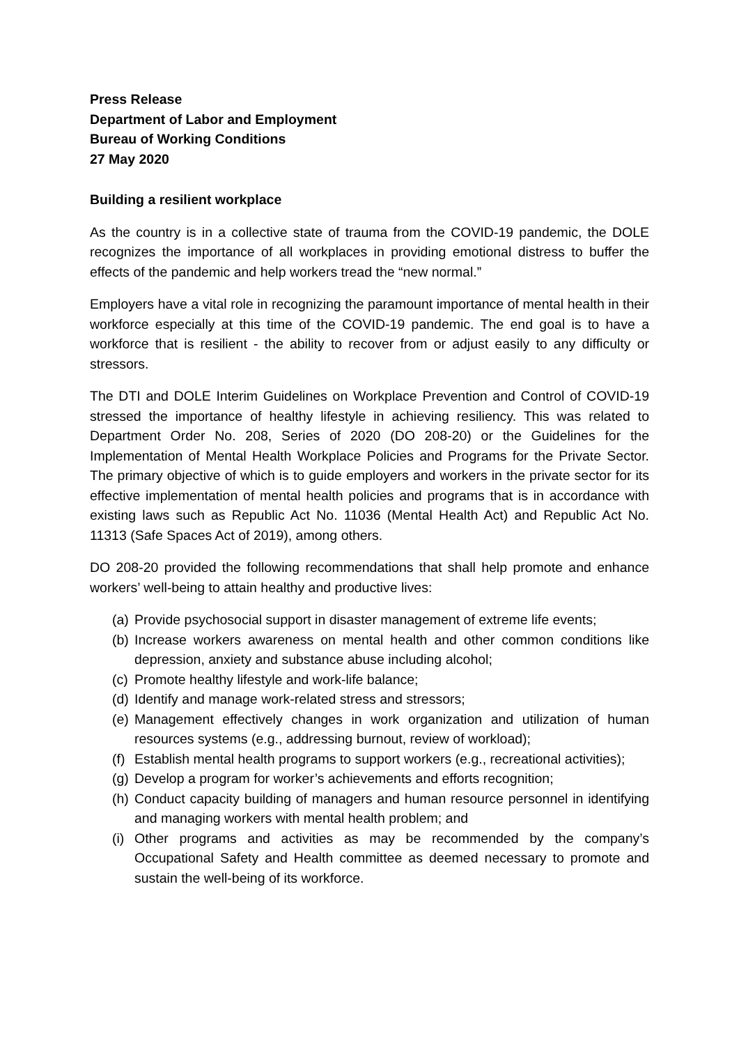Press Release
Department of Labor and Employment
Bureau of Working Conditions
27 May 2020
Building a resilient workplace
As the country is in a collective state of trauma from the COVID-19 pandemic, the DOLE recognizes the importance of all workplaces in providing emotional distress to buffer the effects of the pandemic and help workers tread the “new normal.”
Employers have a vital role in recognizing the paramount importance of mental health in their workforce especially at this time of the COVID-19 pandemic. The end goal is to have a workforce that is resilient - the ability to recover from or adjust easily to any difficulty or stressors.
The DTI and DOLE Interim Guidelines on Workplace Prevention and Control of COVID-19 stressed the importance of healthy lifestyle in achieving resiliency. This was related to Department Order No. 208, Series of 2020 (DO 208-20) or the Guidelines for the Implementation of Mental Health Workplace Policies and Programs for the Private Sector. The primary objective of which is to guide employers and workers in the private sector for its effective implementation of mental health policies and programs that is in accordance with existing laws such as Republic Act No. 11036 (Mental Health Act) and Republic Act No. 11313 (Safe Spaces Act of 2019), among others.
DO 208-20 provided the following recommendations that shall help promote and enhance workers’ well-being to attain healthy and productive lives:
(a) Provide psychosocial support in disaster management of extreme life events;
(b) Increase workers awareness on mental health and other common conditions like depression, anxiety and substance abuse including alcohol;
(c) Promote healthy lifestyle and work-life balance;
(d) Identify and manage work-related stress and stressors;
(e) Management effectively changes in work organization and utilization of human resources systems (e.g., addressing burnout, review of workload);
(f) Establish mental health programs to support workers (e.g., recreational activities);
(g) Develop a program for worker’s achievements and efforts recognition;
(h) Conduct capacity building of managers and human resource personnel in identifying and managing workers with mental health problem; and
(i) Other programs and activities as may be recommended by the company’s Occupational Safety and Health committee as deemed necessary to promote and sustain the well-being of its workforce.